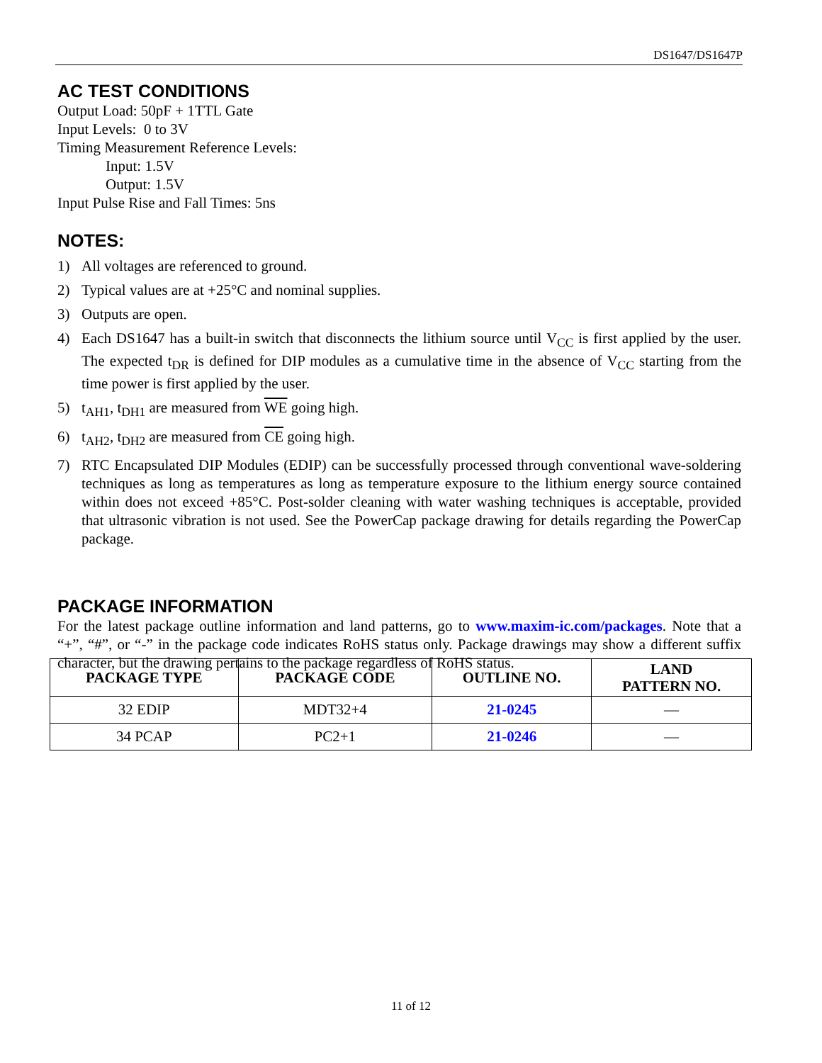DS1647/DS1647P
AC TEST CONDITIONS
Output Load: 50pF + 1TTL Gate
Input Levels: 0 to 3V
Timing Measurement Reference Levels:
Input: 1.5V
Output: 1.5V
Input Pulse Rise and Fall Times: 5ns
NOTES:
1) All voltages are referenced to ground.
2) Typical values are at +25°C and nominal supplies.
3) Outputs are open.
4) Each DS1647 has a built-in switch that disconnects the lithium source until V<sub>CC</sub> is first applied by the user. The expected t<sub>DR</sub> is defined for DIP modules as a cumulative time in the absence of V<sub>CC</sub> starting from the time power is first applied by the user.
5) t<sub>AH1</sub>, t<sub>DH1</sub> are measured from WE going high.
6) t<sub>AH2</sub>, t<sub>DH2</sub> are measured from CE going high.
7) RTC Encapsulated DIP Modules (EDIP) can be successfully processed through conventional wave-soldering techniques as long as temperatures as long as temperature exposure to the lithium energy source contained within does not exceed +85°C. Post-solder cleaning with water washing techniques is acceptable, provided that ultrasonic vibration is not used. See the PowerCap package drawing for details regarding the PowerCap package.
PACKAGE INFORMATION
For the latest package outline information and land patterns, go to www.maxim-ic.com/packages. Note that a “+”, “#”, or “-” in the package code indicates RoHS status only. Package drawings may show a different suffix character, but the drawing pertains to the package regardless of RoHS status.
| PACKAGE TYPE | PACKAGE CODE | OUTLINE NO. | LAND PATTERN NO. |
| --- | --- | --- | --- |
| 32 EDIP | MDT32+4 | 21-0245 | — |
| 34 PCAP | PC2+1 | 21-0246 | — |
11 of 12